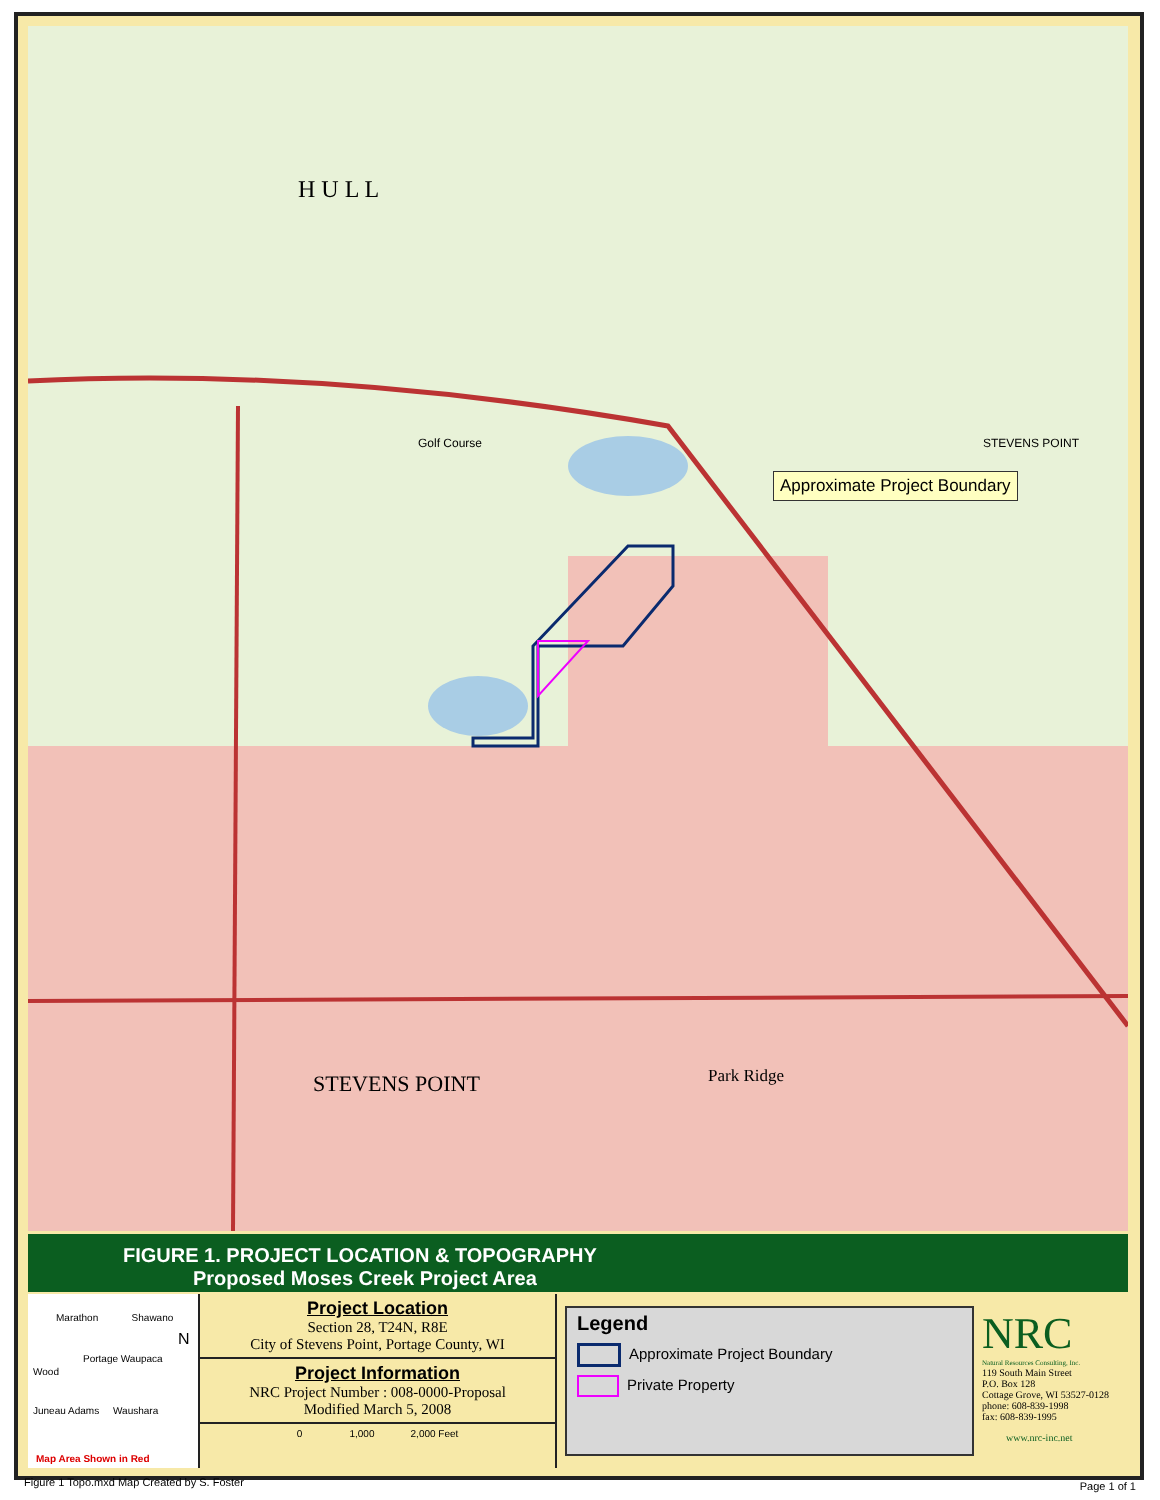Approximate Project Boundary
H U L L
Golf Course
STEVENS POINT Park Ridge
STEVENS POINT
FIGURE 1. PROJECT LOCATION & TOPOGRAPHY
Proposed Moses Creek Project Area
Marathon Shawano
Portage Waupaca
Wood
Juneau Adams Waushara
N
Map Area Shown in Red
Project Location
Section 28, T24N, R8E
City of Stevens Point, Portage County, WI
Project Information
NRC Project Number : 008-0000-Proposal
Modified March 5, 2008
0 1,000 2,000 Feet
Legend
Approximate Project Boundary
Private Property
NRC
Natural Resources Consulting, Inc.
119 South Main Street
P.O. Box 128
Cottage Grove, WI 53527-0128
phone: 608-839-1998
fax: 608-839-1995
www.nrc-inc.net
Figure 1 Topo.mxd Map Created by S. Foster
Page 1 of 1